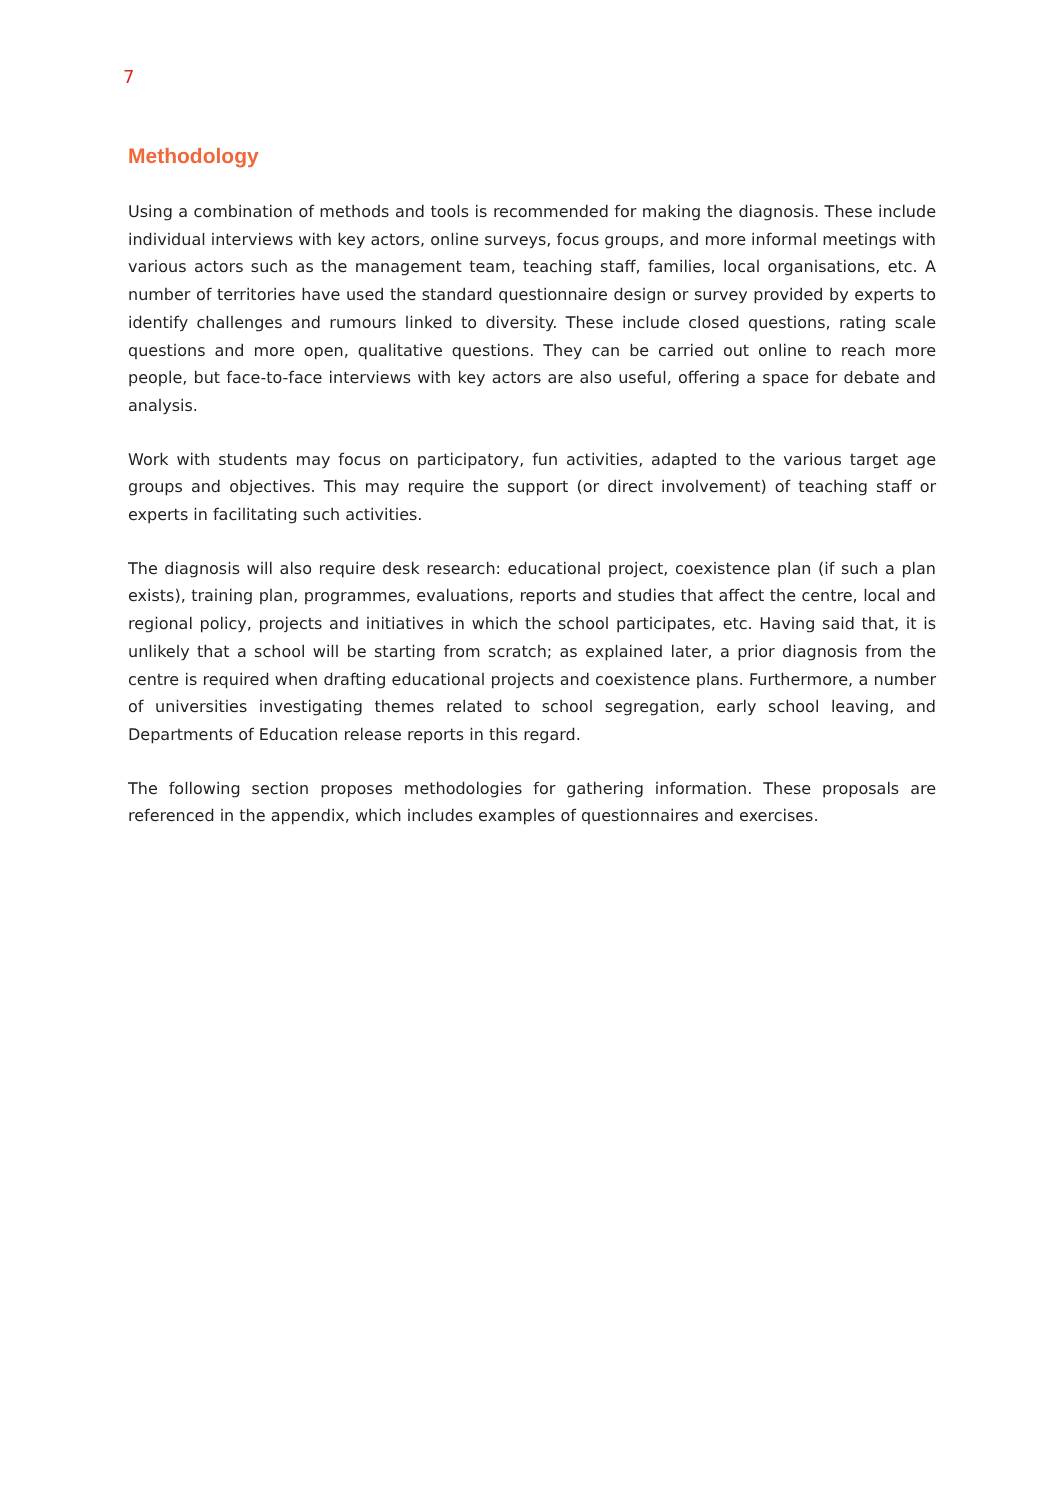7
Methodology
Using a combination of methods and tools is recommended for making the diagnosis. These include individual interviews with key actors, online surveys, focus groups, and more informal meetings with various actors such as the management team, teaching staff, families, local organisations, etc. A number of territories have used the standard questionnaire design or survey provided by experts to identify challenges and rumours linked to diversity. These include closed questions, rating scale questions and more open, qualitative questions. They can be carried out online to reach more people, but face-to-face interviews with key actors are also useful, offering a space for debate and analysis.
Work with students may focus on participatory, fun activities, adapted to the various target age groups and objectives. This may require the support (or direct involvement) of teaching staff or experts in facilitating such activities.
The diagnosis will also require desk research: educational project, coexistence plan (if such a plan exists), training plan, programmes, evaluations, reports and studies that affect the centre, local and regional policy, projects and initiatives in which the school participates, etc. Having said that, it is unlikely that a school will be starting from scratch; as explained later, a prior diagnosis from the centre is required when drafting educational projects and coexistence plans. Furthermore, a number of universities investigating themes related to school segregation, early school leaving, and Departments of Education release reports in this regard.
The following section proposes methodologies for gathering information. These proposals are referenced in the appendix, which includes examples of questionnaires and exercises.